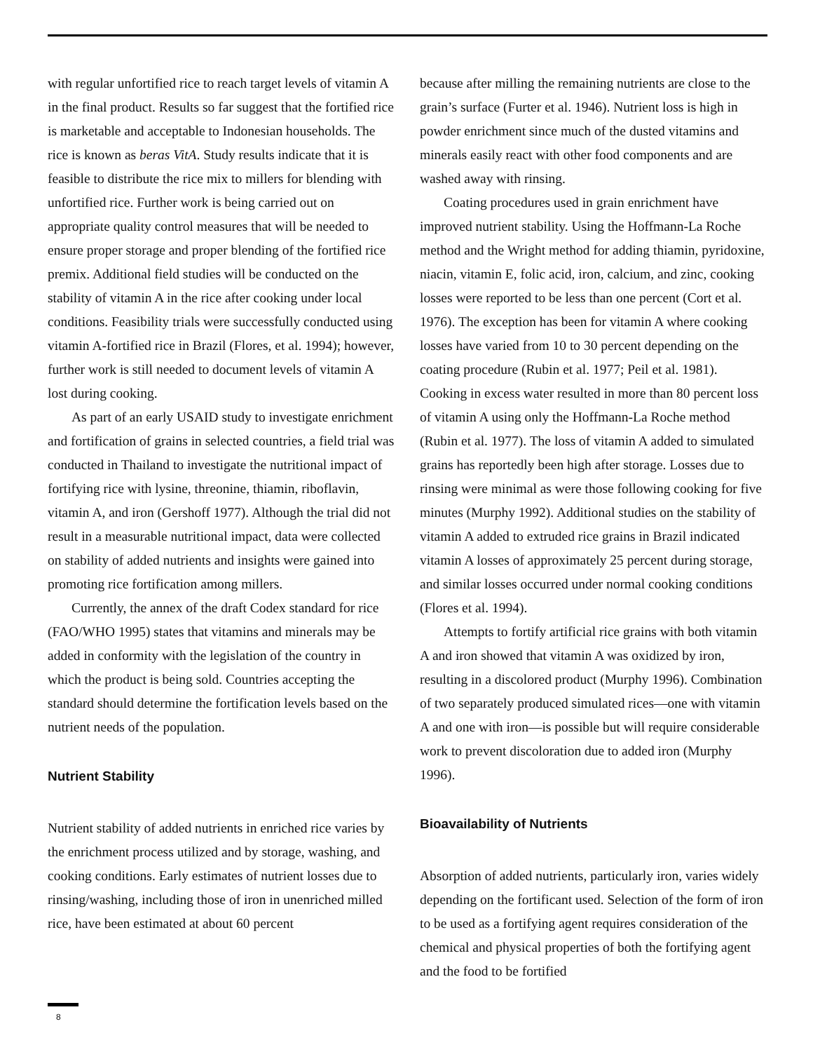with regular unfortified rice to reach target levels of vitamin A in the final product. Results so far suggest that the fortified rice is marketable and acceptable to Indonesian households. The rice is known as beras VitA. Study results indicate that it is feasible to distribute the rice mix to millers for blending with unfortified rice. Further work is being carried out on appropriate quality control measures that will be needed to ensure proper storage and proper blending of the fortified rice premix. Additional field studies will be conducted on the stability of vitamin A in the rice after cooking under local conditions. Feasibility trials were successfully conducted using vitamin A-fortified rice in Brazil (Flores, et al. 1994); however, further work is still needed to document levels of vitamin A lost during cooking.
As part of an early USAID study to investigate enrichment and fortification of grains in selected countries, a field trial was conducted in Thailand to investigate the nutritional impact of fortifying rice with lysine, threonine, thiamin, riboflavin, vitamin A, and iron (Gershoff 1977). Although the trial did not result in a measurable nutritional impact, data were collected on stability of added nutrients and insights were gained into promoting rice fortification among millers.
Currently, the annex of the draft Codex standard for rice (FAO/WHO 1995) states that vitamins and minerals may be added in conformity with the legislation of the country in which the product is being sold. Countries accepting the standard should determine the fortification levels based on the nutrient needs of the population.
Nutrient Stability
Nutrient stability of added nutrients in enriched rice varies by the enrichment process utilized and by storage, washing, and cooking conditions. Early estimates of nutrient losses due to rinsing/washing, including those of iron in unenriched milled rice, have been estimated at about 60 percent
because after milling the remaining nutrients are close to the grain’s surface (Furter et al. 1946). Nutrient loss is high in powder enrichment since much of the dusted vitamins and minerals easily react with other food components and are washed away with rinsing.
Coating procedures used in grain enrichment have improved nutrient stability. Using the Hoffmann-La Roche method and the Wright method for adding thiamin, pyridoxine, niacin, vitamin E, folic acid, iron, calcium, and zinc, cooking losses were reported to be less than one percent (Cort et al. 1976). The exception has been for vitamin A where cooking losses have varied from 10 to 30 percent depending on the coating procedure (Rubin et al. 1977; Peil et al. 1981). Cooking in excess water resulted in more than 80 percent loss of vitamin A using only the Hoffmann-La Roche method (Rubin et al. 1977). The loss of vitamin A added to simulated grains has reportedly been high after storage. Losses due to rinsing were minimal as were those following cooking for five minutes (Murphy 1992). Additional studies on the stability of vitamin A added to extruded rice grains in Brazil indicated vitamin A losses of approximately 25 percent during storage, and similar losses occurred under normal cooking conditions (Flores et al. 1994).
Attempts to fortify artificial rice grains with both vitamin A and iron showed that vitamin A was oxidized by iron, resulting in a discolored product (Murphy 1996). Combination of two separately produced simulated rices—one with vitamin A and one with iron—is possible but will require considerable work to prevent discoloration due to added iron (Murphy 1996).
Bioavailability of Nutrients
Absorption of added nutrients, particularly iron, varies widely depending on the fortificant used. Selection of the form of iron to be used as a fortifying agent requires consideration of the chemical and physical properties of both the fortifying agent and the food to be fortified
8